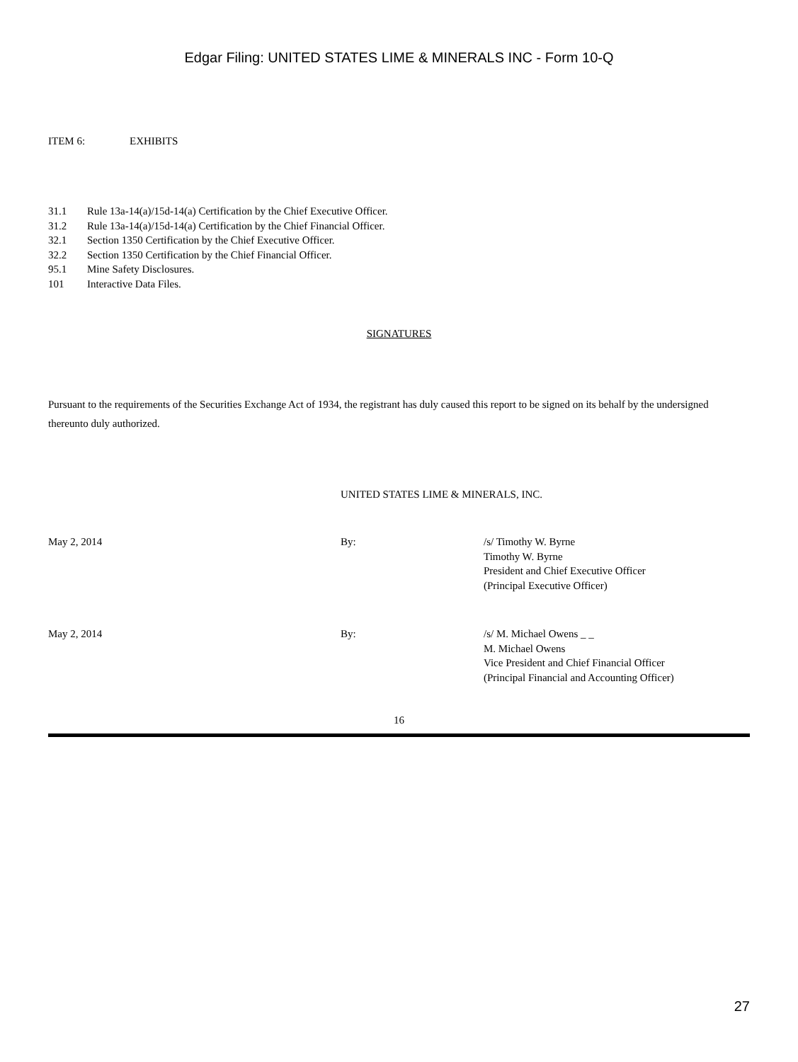Edgar Filing: UNITED STATES LIME & MINERALS INC - Form 10-Q
ITEM 6: EXHIBITS
31.1 Rule 13a-14(a)/15d-14(a) Certification by the Chief Executive Officer.
31.2 Rule 13a-14(a)/15d-14(a) Certification by the Chief Financial Officer.
32.1 Section 1350 Certification by the Chief Executive Officer.
32.2 Section 1350 Certification by the Chief Financial Officer.
95.1 Mine Safety Disclosures.
101 Interactive Data Files.
SIGNATURES
Pursuant to the requirements of the Securities Exchange Act of 1934, the registrant has duly caused this report to be signed on its behalf by the undersigned thereunto duly authorized.
UNITED STATES LIME & MINERALS, INC.
May 2, 2014 By: /s/ Timothy W. Byrne
Timothy W. Byrne
President and Chief Executive Officer
(Principal Executive Officer)
May 2, 2014 By: /s/ M. Michael Owens _ _
M. Michael Owens
Vice President and Chief Financial Officer
(Principal Financial and Accounting Officer)
16
27